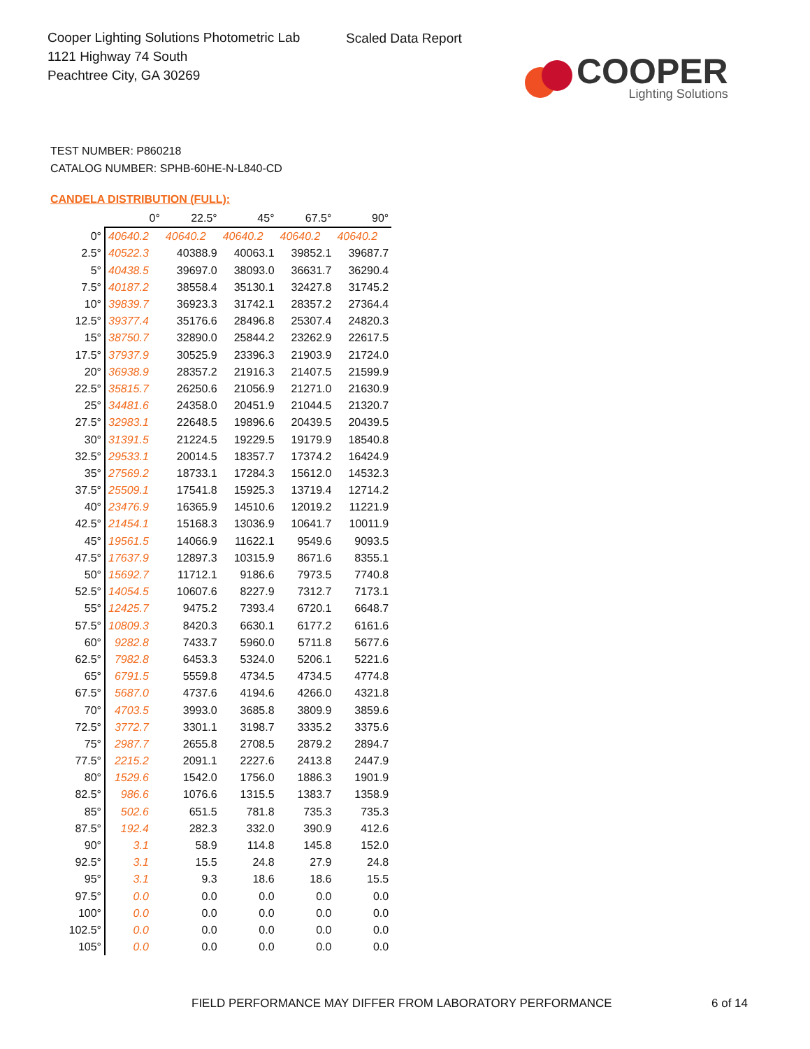Cooper Lighting Solutions Photometric Lab
1121 Highway 74 South
Peachtree City, GA 30269
Scaled Data Report
COOPER
Lighting Solutions
TEST NUMBER: P860218
CATALOG NUMBER: SPHB-60HE-N-L840-CD
CANDELA DISTRIBUTION (FULL):
| | 0° | 22.5° | 45° | 67.5° | 90° |
| --- | --- | --- | --- | --- | --- |
| 0° | 40640.2 | 40640.2 | 40640.2 | 40640.2 | 40640.2 |
| 2.5° | 40522.3 | 40388.9 | 40063.1 | 39852.1 | 39687.7 |
| 5° | 40438.5 | 39697.0 | 38093.0 | 36631.7 | 36290.4 |
| 7.5° | 40187.2 | 38558.4 | 35130.1 | 32427.8 | 31745.2 |
| 10° | 39839.7 | 36923.3 | 31742.1 | 28357.2 | 27364.4 |
| 12.5° | 39377.4 | 35176.6 | 28496.8 | 25307.4 | 24820.3 |
| 15° | 38750.7 | 32890.0 | 25844.2 | 23262.9 | 22617.5 |
| 17.5° | 37937.9 | 30525.9 | 23396.3 | 21903.9 | 21724.0 |
| 20° | 36938.9 | 28357.2 | 21916.3 | 21407.5 | 21599.9 |
| 22.5° | 35815.7 | 26250.6 | 21056.9 | 21271.0 | 21630.9 |
| 25° | 34481.6 | 24358.0 | 20451.9 | 21044.5 | 21320.7 |
| 27.5° | 32983.1 | 22648.5 | 19896.6 | 20439.5 | 20439.5 |
| 30° | 31391.5 | 21224.5 | 19229.5 | 19179.9 | 18540.8 |
| 32.5° | 29533.1 | 20014.5 | 18357.7 | 17374.2 | 16424.9 |
| 35° | 27569.2 | 18733.1 | 17284.3 | 15612.0 | 14532.3 |
| 37.5° | 25509.1 | 17541.8 | 15925.3 | 13719.4 | 12714.2 |
| 40° | 23476.9 | 16365.9 | 14510.6 | 12019.2 | 11221.9 |
| 42.5° | 21454.1 | 15168.3 | 13036.9 | 10641.7 | 10011.9 |
| 45° | 19561.5 | 14066.9 | 11622.1 | 9549.6 | 9093.5 |
| 47.5° | 17637.9 | 12897.3 | 10315.9 | 8671.6 | 8355.1 |
| 50° | 15692.7 | 11712.1 | 9186.6 | 7973.5 | 7740.8 |
| 52.5° | 14054.5 | 10607.6 | 8227.9 | 7312.7 | 7173.1 |
| 55° | 12425.7 | 9475.2 | 7393.4 | 6720.1 | 6648.7 |
| 57.5° | 10809.3 | 8420.3 | 6630.1 | 6177.2 | 6161.6 |
| 60° | 9282.8 | 7433.7 | 5960.0 | 5711.8 | 5677.6 |
| 62.5° | 7982.8 | 6453.3 | 5324.0 | 5206.1 | 5221.6 |
| 65° | 6791.5 | 5559.8 | 4734.5 | 4734.5 | 4774.8 |
| 67.5° | 5687.0 | 4737.6 | 4194.6 | 4266.0 | 4321.8 |
| 70° | 4703.5 | 3993.0 | 3685.8 | 3809.9 | 3859.6 |
| 72.5° | 3772.7 | 3301.1 | 3198.7 | 3335.2 | 3375.6 |
| 75° | 2987.7 | 2655.8 | 2708.5 | 2879.2 | 2894.7 |
| 77.5° | 2215.2 | 2091.1 | 2227.6 | 2413.8 | 2447.9 |
| 80° | 1529.6 | 1542.0 | 1756.0 | 1886.3 | 1901.9 |
| 82.5° | 986.6 | 1076.6 | 1315.5 | 1383.7 | 1358.9 |
| 85° | 502.6 | 651.5 | 781.8 | 735.3 | 735.3 |
| 87.5° | 192.4 | 282.3 | 332.0 | 390.9 | 412.6 |
| 90° | 3.1 | 58.9 | 114.8 | 145.8 | 152.0 |
| 92.5° | 3.1 | 15.5 | 24.8 | 27.9 | 24.8 |
| 95° | 3.1 | 9.3 | 18.6 | 18.6 | 15.5 |
| 97.5° | 0.0 | 0.0 | 0.0 | 0.0 | 0.0 |
| 100° | 0.0 | 0.0 | 0.0 | 0.0 | 0.0 |
| 102.5° | 0.0 | 0.0 | 0.0 | 0.0 | 0.0 |
| 105° | 0.0 | 0.0 | 0.0 | 0.0 | 0.0 |
FIELD PERFORMANCE MAY DIFFER FROM LABORATORY PERFORMANCE
6 of 14